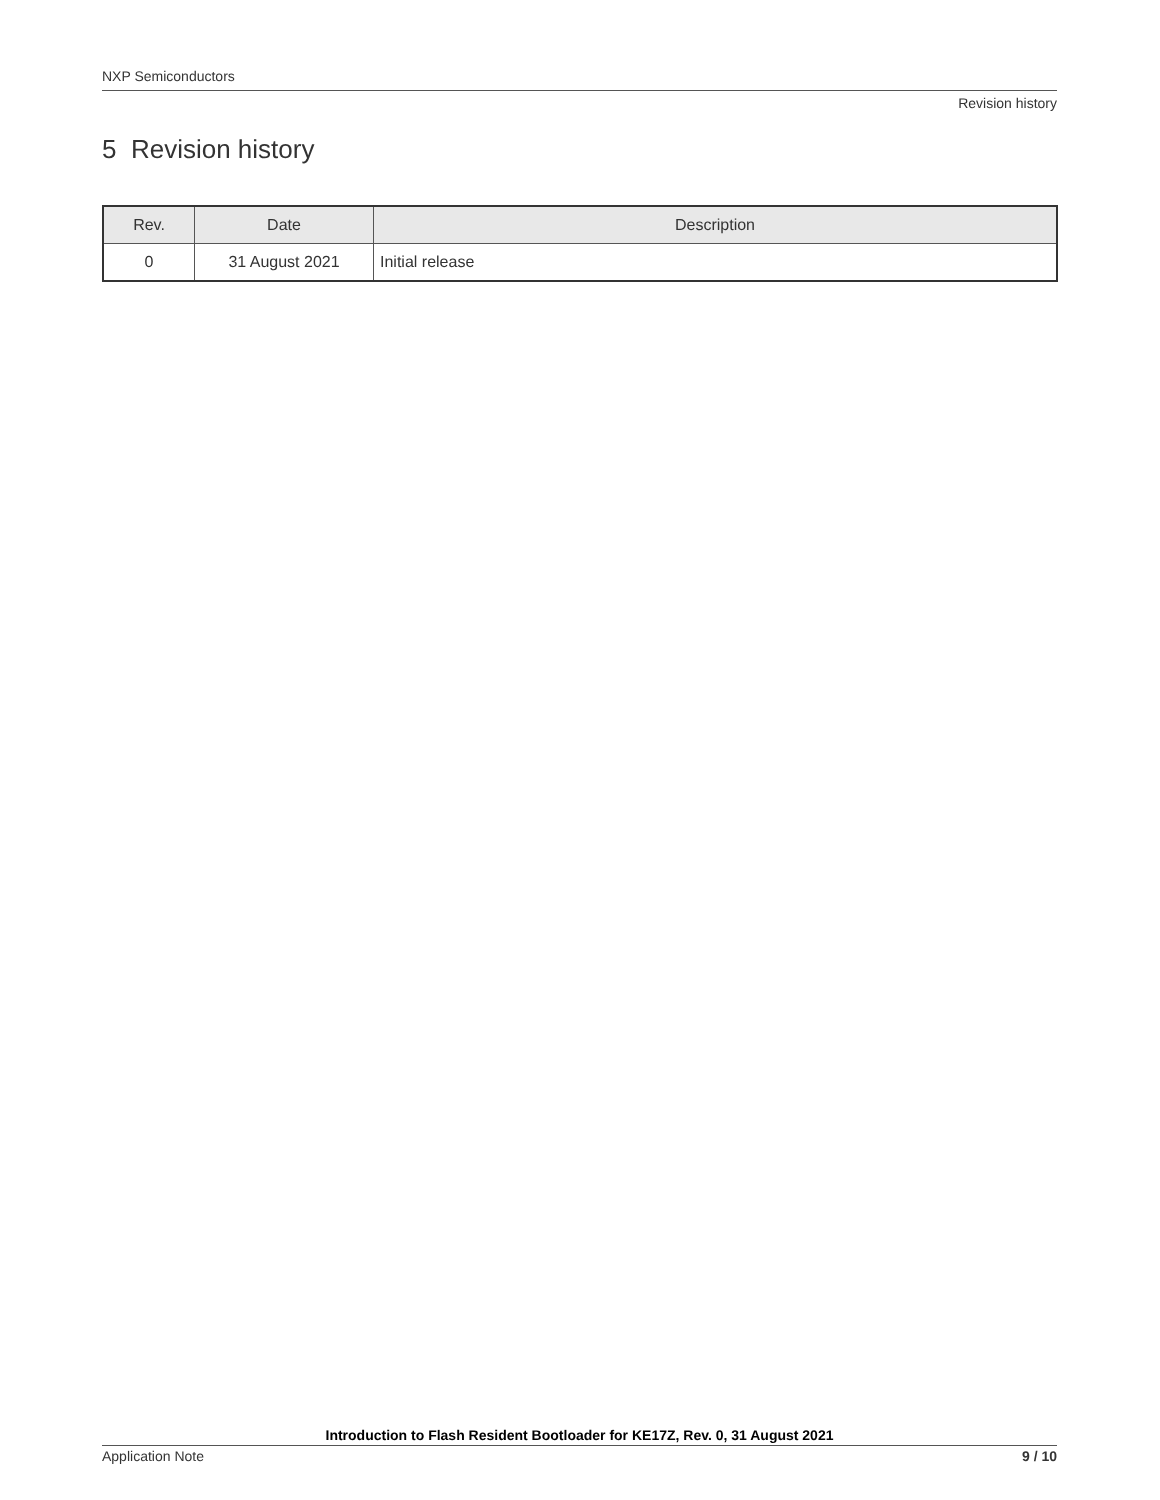NXP Semiconductors
Revision history
5 Revision history
| Rev. | Date | Description |
| --- | --- | --- |
| 0 | 31 August 2021 | Initial release |
Introduction to Flash Resident Bootloader for KE17Z, Rev. 0, 31 August 2021
Application Note 9 / 10